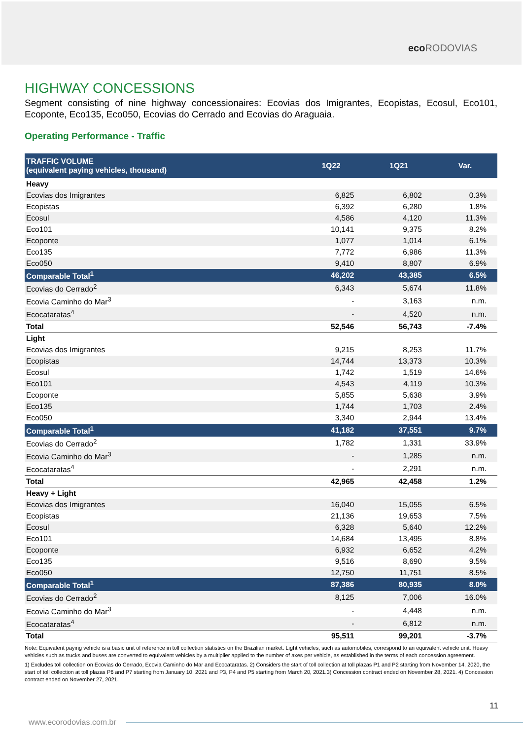eco RODOVIAS
HIGHWAY CONCESSIONS
Segment consisting of nine highway concessionaires: Ecovias dos Imigrantes, Ecopistas, Ecosul, Eco101, Ecoponte, Eco135, Eco050, Ecovias do Cerrado and Ecovias do Araguaia.
Operating Performance - Traffic
| TRAFFIC VOLUME (equivalent paying vehicles, thousand) | 1Q22 | 1Q21 | Var. |
| --- | --- | --- | --- |
| Heavy | | | |
| Ecovias dos Imigrantes | 6,825 | 6,802 | 0.3% |
| Ecopistas | 6,392 | 6,280 | 1.8% |
| Ecosul | 4,586 | 4,120 | 11.3% |
| Eco101 | 10,141 | 9,375 | 8.2% |
| Ecoponte | 1,077 | 1,014 | 6.1% |
| Eco135 | 7,772 | 6,986 | 11.3% |
| Eco050 | 9,410 | 8,807 | 6.9% |
| Comparable Total<sup>1</sup> | 46,202 | 43,385 | 6.5% |
| Ecovias do Cerrado<sup>2</sup> | 6,343 | 5,674 | 11.8% |
| Ecovia Caminho do Mar<sup>3</sup> | - | 3,163 | n.m. |
| Ecocataratas<sup>4</sup> | - | 4,520 | n.m. |
| Total | 52,546 | 56,743 | -7.4% |
| Light | | | |
| Ecovias dos Imigrantes | 9,215 | 8,253 | 11.7% |
| Ecopistas | 14,744 | 13,373 | 10.3% |
| Ecosul | 1,742 | 1,519 | 14.6% |
| Eco101 | 4,543 | 4,119 | 10.3% |
| Ecoponte | 5,855 | 5,638 | 3.9% |
| Eco135 | 1,744 | 1,703 | 2.4% |
| Eco050 | 3,340 | 2,944 | 13.4% |
| Comparable Total<sup>1</sup> | 41,182 | 37,551 | 9.7% |
| Ecovias do Cerrado<sup>2</sup> | 1,782 | 1,331 | 33.9% |
| Ecovia Caminho do Mar<sup>3</sup> | - | 1,285 | n.m. |
| Ecocataratas<sup>4</sup> | - | 2,291 | n.m. |
| Total | 42,965 | 42,458 | 1.2% |
| Heavy + Light | | | |
| Ecovias dos Imigrantes | 16,040 | 15,055 | 6.5% |
| Ecopistas | 21,136 | 19,653 | 7.5% |
| Ecosul | 6,328 | 5,640 | 12.2% |
| Eco101 | 14,684 | 13,495 | 8.8% |
| Ecoponte | 6,932 | 6,652 | 4.2% |
| Eco135 | 9,516 | 8,690 | 9.5% |
| Eco050 | 12,750 | 11,751 | 8.5% |
| Comparable Total<sup>1</sup> | 87,386 | 80,935 | 8.0% |
| Ecovias do Cerrado<sup>2</sup> | 8,125 | 7,006 | 16.0% |
| Ecovia Caminho do Mar<sup>3</sup> | - | 4,448 | n.m. |
| Ecocataratas<sup>4</sup> | - | 6,812 | n.m. |
| Total | 95,511 | 99,201 | -3.7% |
Note: Equivalent paying vehicle is a basic unit of reference in toll collection statistics on the Brazilian market. Light vehicles, such as automobiles, correspond to an equivalent vehicle unit. Heavy vehicles such as trucks and buses are converted to equivalent vehicles by a multiplier applied to the number of axes per vehicle, as established in the terms of each concession agreement.
1) Excludes toll collection on Ecovias do Cerrado, Ecovia Caminho do Mar and Ecocataratas. 2) Considers the start of toll collection at toll plazas P1 and P2 starting from November 14, 2020, the start of toll collection at toll plazas P6 and P7 starting from January 10, 2021 and P3, P4 and P5 starting from March 20, 2021.3) Concession contract ended on November 28, 2021. 4) Concession contract ended on November 27, 2021.
11
www.ecorodovias.com.br